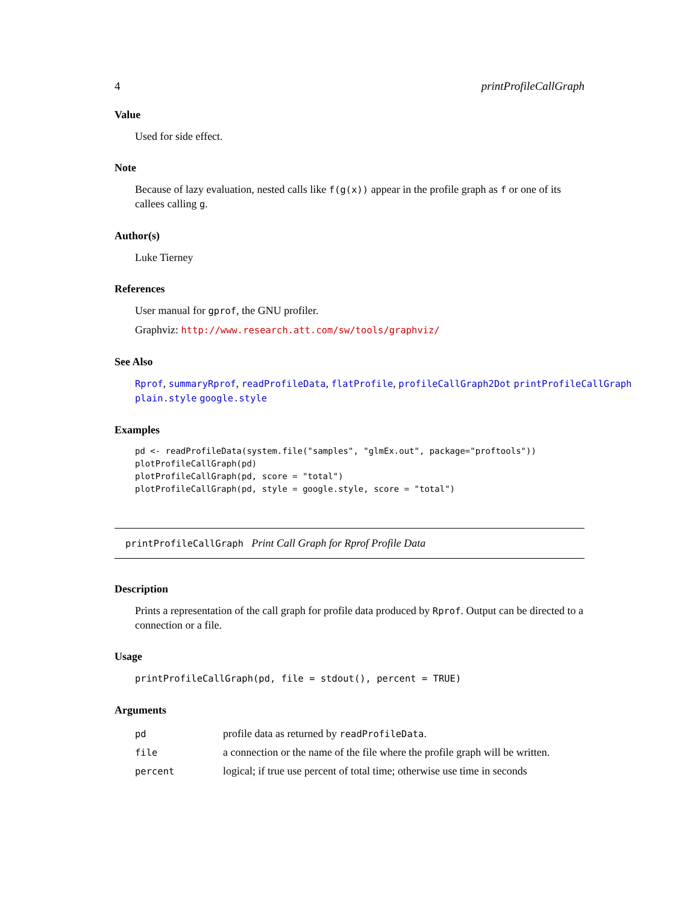4 printProfileCallGraph
Value
Used for side effect.
Note
Because of lazy evaluation, nested calls like f(g(x)) appear in the profile graph as f or one of its callees calling g.
Author(s)
Luke Tierney
References
User manual for gprof, the GNU profiler.
Graphviz: http://www.research.att.com/sw/tools/graphviz/
See Also
Rprof, summaryRprof, readProfileData, flatProfile, profileCallGraph2Dot printProfileCallGraph
plain.style google.style
Examples
pd <- readProfileData(system.file("samples", "glmEx.out", package="proftools"))
plotProfileCallGraph(pd)
plotProfileCallGraph(pd, score = "total")
plotProfileCallGraph(pd, style = google.style, score = "total")
printProfileCallGraph Print Call Graph for Rprof Profile Data
Description
Prints a representation of the call graph for profile data produced by Rprof. Output can be directed to a connection or a file.
Usage
printProfileCallGraph(pd, file = stdout(), percent = TRUE)
Arguments
| pd | profile data as returned by readProfileData . |
| file | a connection or the name of the file where the profile graph will be written. |
| percent | logical; if true use percent of total time; otherwise use time in seconds |